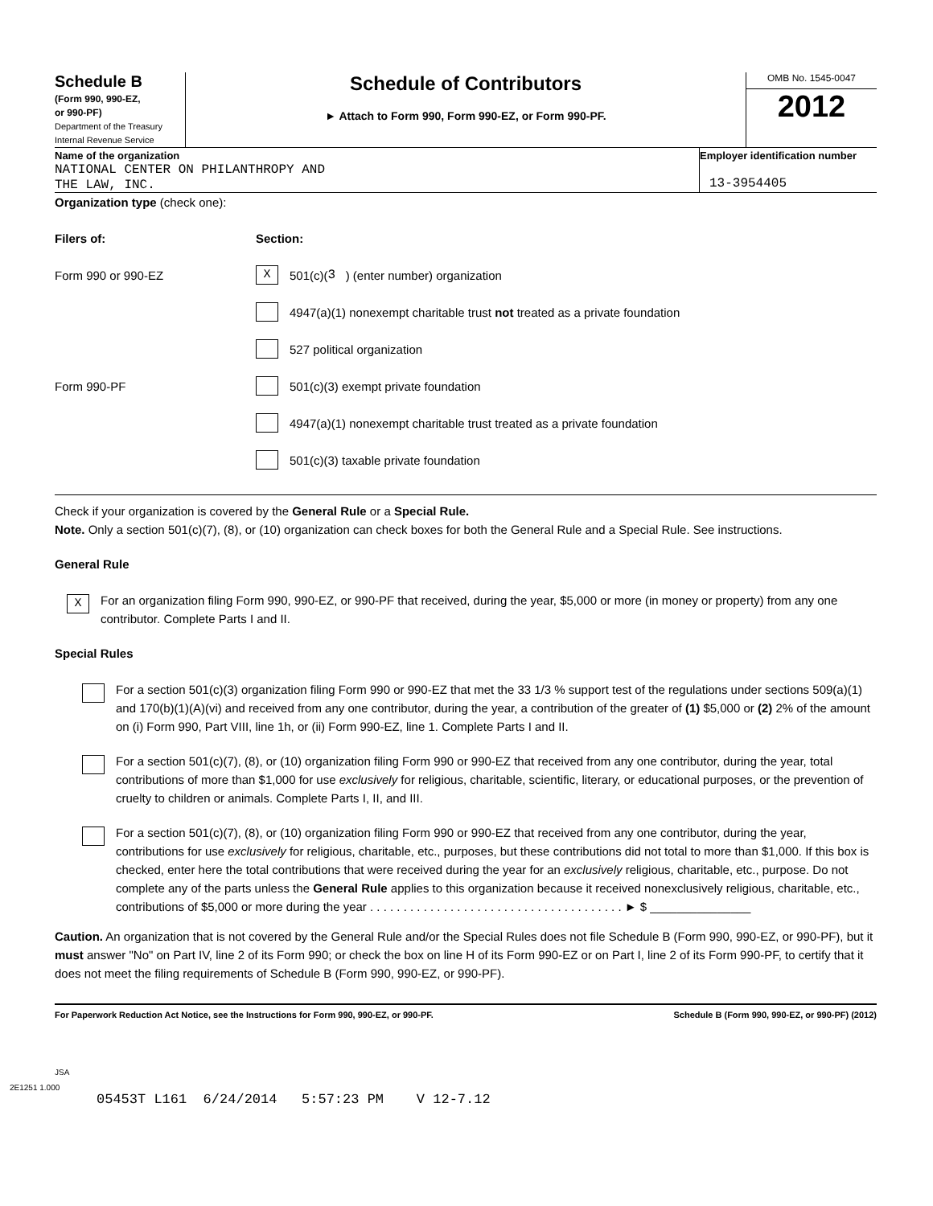Schedule B
(Form 990, 990-EZ,
or 990-PF)
Department of the Treasury
Internal Revenue Service
Schedule of Contributors
► Attach to Form 990, Form 990-EZ, or Form 990-PF.
OMB No. 1545-0047
2012
Name of the organization
NATIONAL CENTER ON PHILANTHROPY AND
THE LAW, INC.
Employer identification number
13-3954405
Organization type (check one):
Filers of: Section:
Form 990 or 990-EZ X 501(c)( 3 ) (enter number) organization
4947(a)(1) nonexempt charitable trust not treated as a private foundation
527 political organization
Form 990-PF 501(c)(3) exempt private foundation
4947(a)(1) nonexempt charitable trust treated as a private foundation
501(c)(3) taxable private foundation
Check if your organization is covered by the General Rule or a Special Rule.
Note. Only a section 501(c)(7), (8), or (10) organization can check boxes for both the General Rule and a Special Rule. See instructions.
General Rule
X
For an organization filing Form 990, 990-EZ, or 990-PF that received, during the year, $5,000 or more (in money or property) from any one contributor. Complete Parts I and II.
Special Rules
For a section 501(c)(3) organization filing Form 990 or 990-EZ that met the 33 1/3 % support test of the regulations under sections 509(a)(1) and 170(b)(1)(A)(vi) and received from any one contributor, during the year, a contribution of the greater of (1) $5,000 or (2) 2% of the amount on (i) Form 990, Part VIII, line 1h, or (ii) Form 990-EZ, line 1. Complete Parts I and II.
For a section 501(c)(7), (8), or (10) organization filing Form 990 or 990-EZ that received from any one contributor, during the year, total contributions of more than $1,000 for use exclusively for religious, charitable, scientific, literary, or educational purposes, or the prevention of cruelty to children or animals. Complete Parts I, II, and III.
For a section 501(c)(7), (8), or (10) organization filing Form 990 or 990-EZ that received from any one contributor, during the year, contributions for use exclusively for religious, charitable, etc., purposes, but these contributions did not total to more than $1,000. If this box is checked, enter here the total contributions that were received during the year for an exclusively religious, charitable, etc., purpose. Do not complete any of the parts unless the General Rule applies to this organization because it received nonexclusively religious, charitable, etc., contributions of $5,000 or more during the year . . . . . . . . . . . . . . . . . . . . . . . . . . . . . . . . . . . . . . ► $ _______________
Caution. An organization that is not covered by the General Rule and/or the Special Rules does not file Schedule B (Form 990, 990-EZ, or 990-PF), but it must answer "No" on Part IV, line 2 of its Form 990; or check the box on line H of its Form 990-EZ or on Part I, line 2 of its Form 990-PF, to certify that it does not meet the filing requirements of Schedule B (Form 990, 990-EZ, or 990-PF).
For Paperwork Reduction Act Notice, see the Instructions for Form 990, 990-EZ, or 990-PF. Schedule B (Form 990, 990-EZ, or 990-PF) (2012)
JSA
2E1251 1.000
05453T L161 6/24/2014 5:57:23 PM V 12-7.12